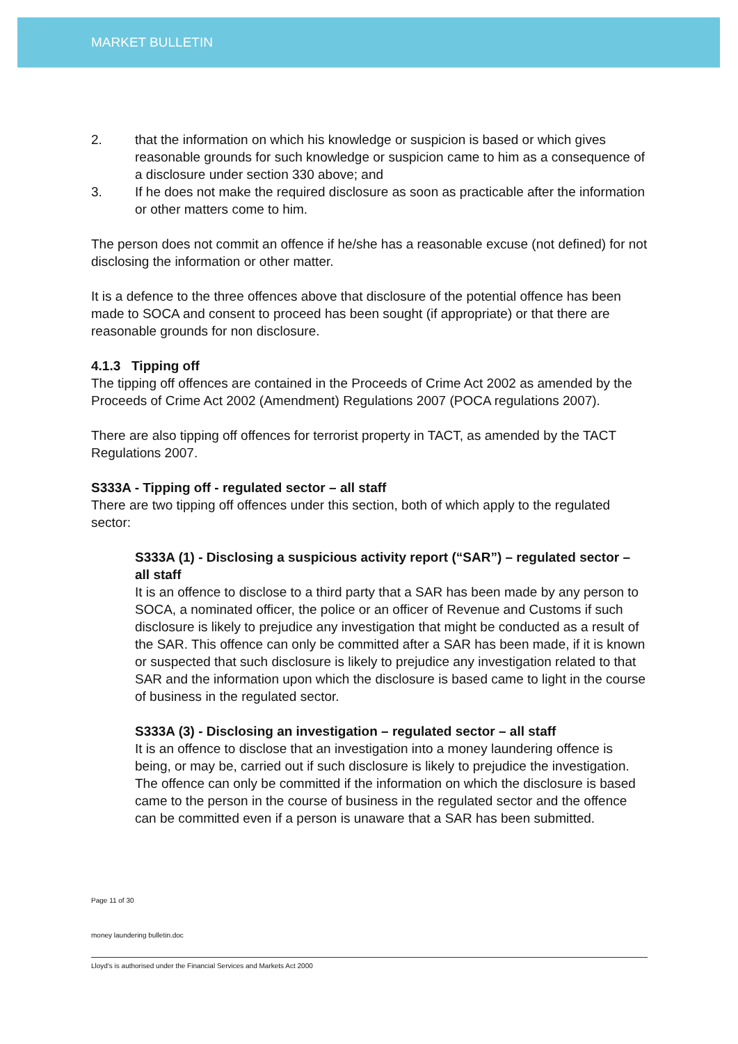MARKET BULLETIN
2. that the information on which his knowledge or suspicion is based or which gives reasonable grounds for such knowledge or suspicion came to him as a consequence of a disclosure under section 330 above; and
3. If he does not make the required disclosure as soon as practicable after the information or other matters come to him.
The person does not commit an offence if he/she has a reasonable excuse (not defined) for not disclosing the information or other matter.
It is a defence to the three offences above that disclosure of the potential offence has been made to SOCA and consent to proceed has been sought (if appropriate) or that there are reasonable grounds for non disclosure.
4.1.3 Tipping off
The tipping off offences are contained in the Proceeds of Crime Act 2002 as amended by the Proceeds of Crime Act 2002 (Amendment) Regulations 2007 (POCA regulations 2007).
There are also tipping off offences for terrorist property in TACT, as amended by the TACT Regulations 2007.
S333A - Tipping off - regulated sector – all staff
There are two tipping off offences under this section, both of which apply to the regulated sector:
S333A (1) - Disclosing a suspicious activity report (“SAR”) – regulated sector – all staff
It is an offence to disclose to a third party that a SAR has been made by any person to SOCA, a nominated officer, the police or an officer of Revenue and Customs if such disclosure is likely to prejudice any investigation that might be conducted as a result of the SAR. This offence can only be committed after a SAR has been made, if it is known or suspected that such disclosure is likely to prejudice any investigation related to that SAR and the information upon which the disclosure is based came to light in the course of business in the regulated sector.
S333A (3) - Disclosing an investigation – regulated sector – all staff
It is an offence to disclose that an investigation into a money laundering offence is being, or may be, carried out if such disclosure is likely to prejudice the investigation. The offence can only be committed if the information on which the disclosure is based came to the person in the course of business in the regulated sector and the offence can be committed even if a person is unaware that a SAR has been submitted.
Page 11 of 30
money laundering bulletin.doc
Lloyd's is authorised under the Financial Services and Markets Act 2000